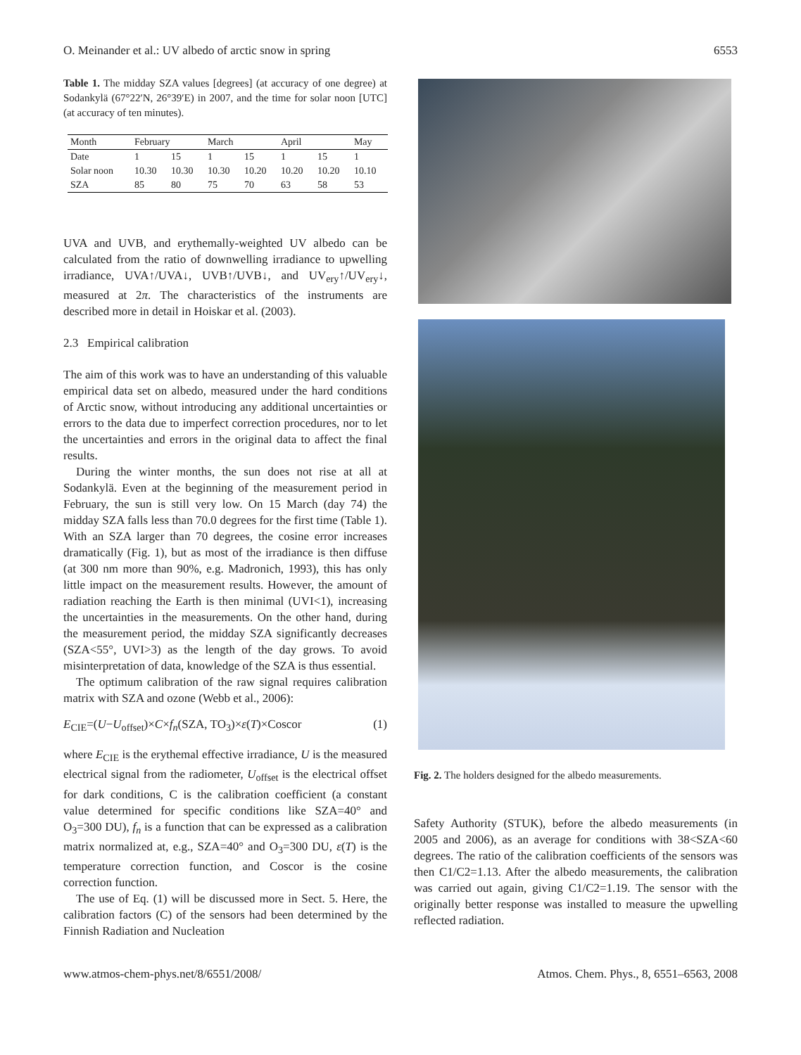O. Meinander et al.: UV albedo of arctic snow in spring 6553
Table 1. The midday SZA values [degrees] (at accuracy of one degree) at Sodankylä (67°22′N, 26°39′E) in 2007, and the time for solar noon [UTC] (at accuracy of ten minutes).
| Month | February | | March | | April | | May |
| --- | --- | --- | --- | --- | --- | --- | --- |
| Date | 1 | 15 | 1 | 15 | 1 | 15 | 1 |
| Solar noon | 10.30 | 10.30 | 10.30 | 10.20 | 10.20 | 10.20 | 10.10 |
| SZA | 85 | 80 | 75 | 70 | 63 | 58 | 53 |
UVA and UVB, and erythemally-weighted UV albedo can be calculated from the ratio of downwelling irradiance to upwelling irradiance, UVA↑/UVA↓, UVB↑/UVB↓, and UV<sub>ery</sub>↑/UV<sub>ery</sub>↓, measured at 2π. The characteristics of the instruments are described more in detail in Hoiskar et al. (2003).
2.3 Empirical calibration
The aim of this work was to have an understanding of this valuable empirical data set on albedo, measured under the hard conditions of Arctic snow, without introducing any additional uncertainties or errors to the data due to imperfect correction procedures, nor to let the uncertainties and errors in the original data to affect the final results.
During the winter months, the sun does not rise at all at Sodankylä. Even at the beginning of the measurement period in February, the sun is still very low. On 15 March (day 74) the midday SZA falls less than 70.0 degrees for the first time (Table 1). With an SZA larger than 70 degrees, the cosine error increases dramatically (Fig. 1), but as most of the irradiance is then diffuse (at 300 nm more than 90%, e.g. Madronich, 1993), this has only little impact on the measurement results. However, the amount of radiation reaching the Earth is then minimal (UVI<1), increasing the uncertainties in the measurements. On the other hand, during the measurement period, the midday SZA significantly decreases (SZA<55°, UVI>3) as the length of the day grows. To avoid misinterpretation of data, knowledge of the SZA is thus essential.
The optimum calibration of the raw signal requires calibration matrix with SZA and ozone (Webb et al., 2006):
E<sub>CIE</sub>=(U−U<sub>offset</sub>)×C×f<sub>n</sub>(SZA, TO<sub>3</sub>)×ε(T)×Coscor (1)
where E<sub>CIE</sub> is the erythemal effective irradiance, U is the measured electrical signal from the radiometer, U<sub>offset</sub> is the electrical offset for dark conditions, C is the calibration coefficient (a constant value determined for specific conditions like SZA=40° and O<sub>3</sub>=300 DU), f<sub>n</sub> is a function that can be expressed as a calibration matrix normalized at, e.g., SZA=40° and O<sub>3</sub>=300 DU, ε(T) is the temperature correction function, and Coscor is the cosine correction function.
The use of Eq. (1) will be discussed more in Sect. 5. Here, the calibration factors (C) of the sensors had been determined by the Finnish Radiation and Nucleation
Fig. 2. The holders designed for the albedo measurements.
Safety Authority (STUK), before the albedo measurements (in 2005 and 2006), as an average for conditions with 38<SZA<60 degrees. The ratio of the calibration coefficients of the sensors was then C1/C2=1.13. After the albedo measurements, the calibration was carried out again, giving C1/C2=1.19. The sensor with the originally better response was installed to measure the upwelling reflected radiation.
www.atmos-chem-phys.net/8/6551/2008/ Atmos. Chem. Phys., 8, 6551–6563, 2008